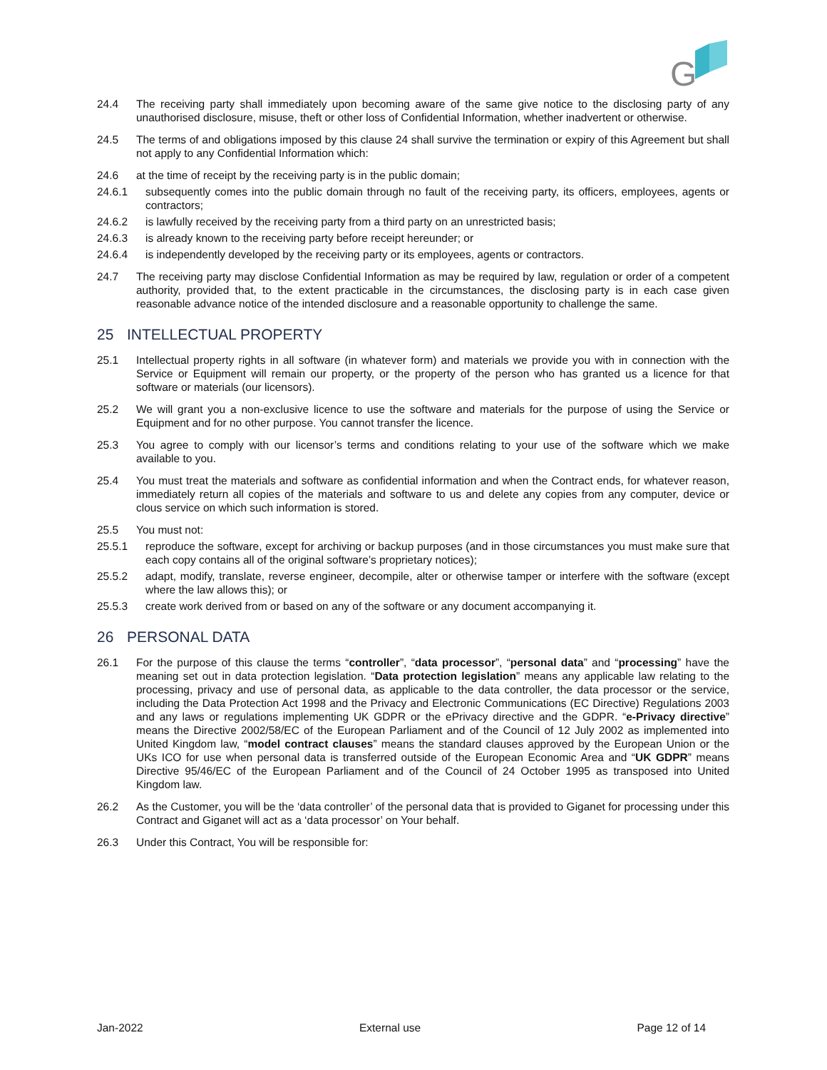G
24.4 The receiving party shall immediately upon becoming aware of the same give notice to the disclosing party of any unauthorised disclosure, misuse, theft or other loss of Confidential Information, whether inadvertent or otherwise.
24.5 The terms of and obligations imposed by this clause 24 shall survive the termination or expiry of this Agreement but shall not apply to any Confidential Information which:
24.6 at the time of receipt by the receiving party is in the public domain;
24.6.1 subsequently comes into the public domain through no fault of the receiving party, its officers, employees, agents or contractors;
24.6.2 is lawfully received by the receiving party from a third party on an unrestricted basis;
24.6.3 is already known to the receiving party before receipt hereunder; or
24.6.4 is independently developed by the receiving party or its employees, agents or contractors.
24.7 The receiving party may disclose Confidential Information as may be required by law, regulation or order of a competent authority, provided that, to the extent practicable in the circumstances, the disclosing party is in each case given reasonable advance notice of the intended disclosure and a reasonable opportunity to challenge the same.
25 INTELLECTUAL PROPERTY
25.1 Intellectual property rights in all software (in whatever form) and materials we provide you with in connection with the Service or Equipment will remain our property, or the property of the person who has granted us a licence for that software or materials (our licensors).
25.2 We will grant you a non-exclusive licence to use the software and materials for the purpose of using the Service or Equipment and for no other purpose. You cannot transfer the licence.
25.3 You agree to comply with our licensor’s terms and conditions relating to your use of the software which we make available to you.
25.4 You must treat the materials and software as confidential information and when the Contract ends, for whatever reason, immediately return all copies of the materials and software to us and delete any copies from any computer, device or clous service on which such information is stored.
25.5 You must not:
25.5.1 reproduce the software, except for archiving or backup purposes (and in those circumstances you must make sure that each copy contains all of the original software’s proprietary notices);
25.5.2 adapt, modify, translate, reverse engineer, decompile, alter or otherwise tamper or interfere with the software (except where the law allows this); or
25.5.3 create work derived from or based on any of the software or any document accompanying it.
26 PERSONAL DATA
26.1 For the purpose of this clause the terms “controller”, “data processor”, “personal data” and “processing” have the meaning set out in data protection legislation. “Data protection legislation” means any applicable law relating to the processing, privacy and use of personal data, as applicable to the data controller, the data processor or the service, including the Data Protection Act 1998 and the Privacy and Electronic Communications (EC Directive) Regulations 2003 and any laws or regulations implementing UK GDPR or the ePrivacy directive and the GDPR. “e-Privacy directive” means the Directive 2002/58/EC of the European Parliament and of the Council of 12 July 2002 as implemented into United Kingdom law, “model contract clauses” means the standard clauses approved by the European Union or the UKs ICO for use when personal data is transferred outside of the European Economic Area and “UK GDPR” means Directive 95/46/EC of the European Parliament and of the Council of 24 October 1995 as transposed into United Kingdom law.
26.2 As the Customer, you will be the ‘data controller’ of the personal data that is provided to Giganet for processing under this Contract and Giganet will act as a ‘data processor’ on Your behalf.
26.3 Under this Contract, You will be responsible for:
Jan-2022 External use Page 12 of 14